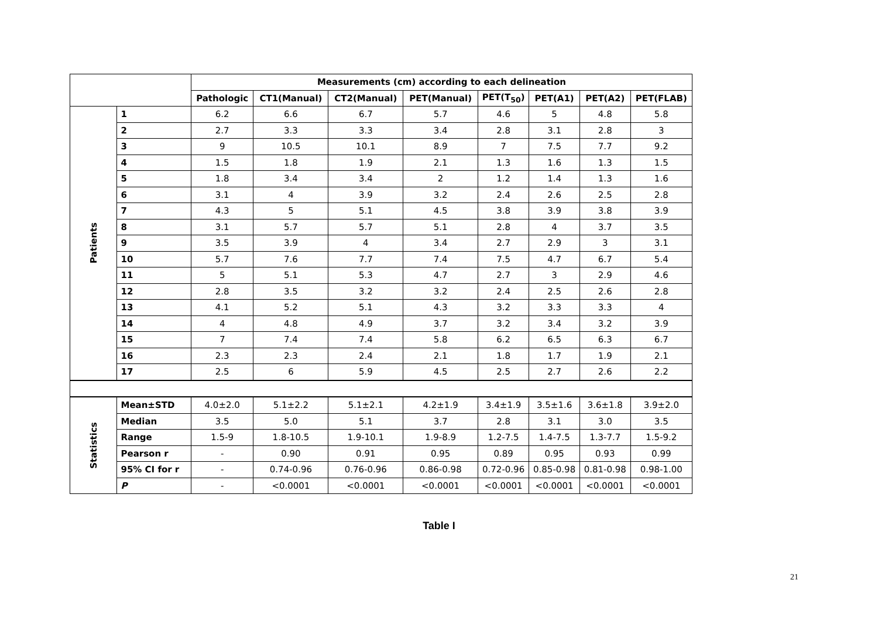| | | Measurements (cm) according to each delineation | | | | | | | |
| --- | --- | --- | --- | --- | --- | --- | --- | --- | --- |
| | | Pathologic | CT1(Manual) | CT2(Manual) | PET(Manual) | PET(T<sub>50</sub>) | PET(A1) | PET(A2) | PET(FLAB) |
| Patients | 1 | 6.2 | 6.6 | 6.7 | 5.7 | 4.6 | 5 | 4.8 | 5.8 |
| | 2 | 2.7 | 3.3 | 3.3 | 3.4 | 2.8 | 3.1 | 2.8 | 3 |
| | 3 | 9 | 10.5 | 10.1 | 8.9 | 7 | 7.5 | 7.7 | 9.2 |
| | 4 | 1.5 | 1.8 | 1.9 | 2.1 | 1.3 | 1.6 | 1.3 | 1.5 |
| | 5 | 1.8 | 3.4 | 3.4 | 2 | 1.2 | 1.4 | 1.3 | 1.6 |
| | 6 | 3.1 | 4 | 3.9 | 3.2 | 2.4 | 2.6 | 2.5 | 2.8 |
| | 7 | 4.3 | 5 | 5.1 | 4.5 | 3.8 | 3.9 | 3.8 | 3.9 |
| | 8 | 3.1 | 5.7 | 5.7 | 5.1 | 2.8 | 4 | 3.7 | 3.5 |
| | 9 | 3.5 | 3.9 | 4 | 3.4 | 2.7 | 2.9 | 3 | 3.1 |
| | 10 | 5.7 | 7.6 | 7.7 | 7.4 | 7.5 | 4.7 | 6.7 | 5.4 |
| | 11 | 5 | 5.1 | 5.3 | 4.7 | 2.7 | 3 | 2.9 | 4.6 |
| | 12 | 2.8 | 3.5 | 3.2 | 3.2 | 2.4 | 2.5 | 2.6 | 2.8 |
| | 13 | 4.1 | 5.2 | 5.1 | 4.3 | 3.2 | 3.3 | 3.3 | 4 |
| | 14 | 4 | 4.8 | 4.9 | 3.7 | 3.2 | 3.4 | 3.2 | 3.9 |
| | 15 | 7 | 7.4 | 7.4 | 5.8 | 6.2 | 6.5 | 6.3 | 6.7 |
| | 16 | 2.3 | 2.3 | 2.4 | 2.1 | 1.8 | 1.7 | 1.9 | 2.1 |
| | 17 | 2.5 | 6 | 5.9 | 4.5 | 2.5 | 2.7 | 2.6 | 2.2 |
| Statistics | Mean±STD | 4.0±2.0 | 5.1±2.2 | 5.1±2.1 | 4.2±1.9 | 3.4±1.9 | 3.5±1.6 | 3.6±1.8 | 3.9±2.0 |
| | Median | 3.5 | 5.0 | 5.1 | 3.7 | 2.8 | 3.1 | 3.0 | 3.5 |
| | Range | 1.5-9 | 1.8-10.5 | 1.9-10.1 | 1.9-8.9 | 1.2-7.5 | 1.4-7.5 | 1.3-7.7 | 1.5-9.2 |
| | Pearson r | - | 0.90 | 0.91 | 0.95 | 0.89 | 0.95 | 0.93 | 0.99 |
| | 95% CI for r | - | 0.74-0.96 | 0.76-0.96 | 0.86-0.98 | 0.72-0.96 | 0.85-0.98 | 0.81-0.98 | 0.98-1.00 |
| | P | - | <0.0001 | <0.0001 | <0.0001 | <0.0001 | <0.0001 | <0.0001 | <0.0001 |
Table I
21